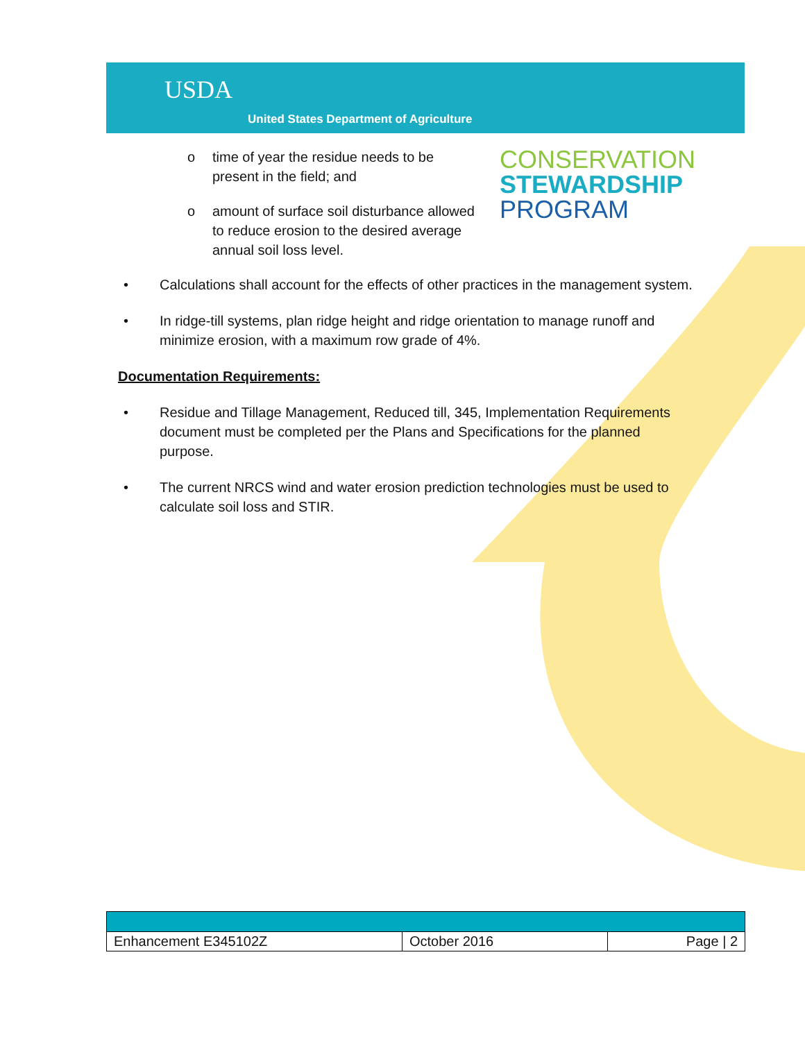USDA
United States Department of Agriculture
CONSERVATION
STEWARDSHIP
PROGRAM
o time of year the residue needs to be present in the field; and
o amount of surface soil disturbance allowed to reduce erosion to the desired average annual soil loss level.
• Calculations shall account for the effects of other practices in the management system.
• In ridge-till systems, plan ridge height and ridge orientation to manage runoff and minimize erosion, with a maximum row grade of 4%.
Documentation Requirements:
• Residue and Tillage Management, Reduced till, 345, Implementation Requirements document must be completed per the Plans and Specifications for the planned purpose.
• The current NRCS wind and water erosion prediction technologies must be used to calculate soil loss and STIR.
| Enhancement E345102Z | October 2016 | Page / 2 |